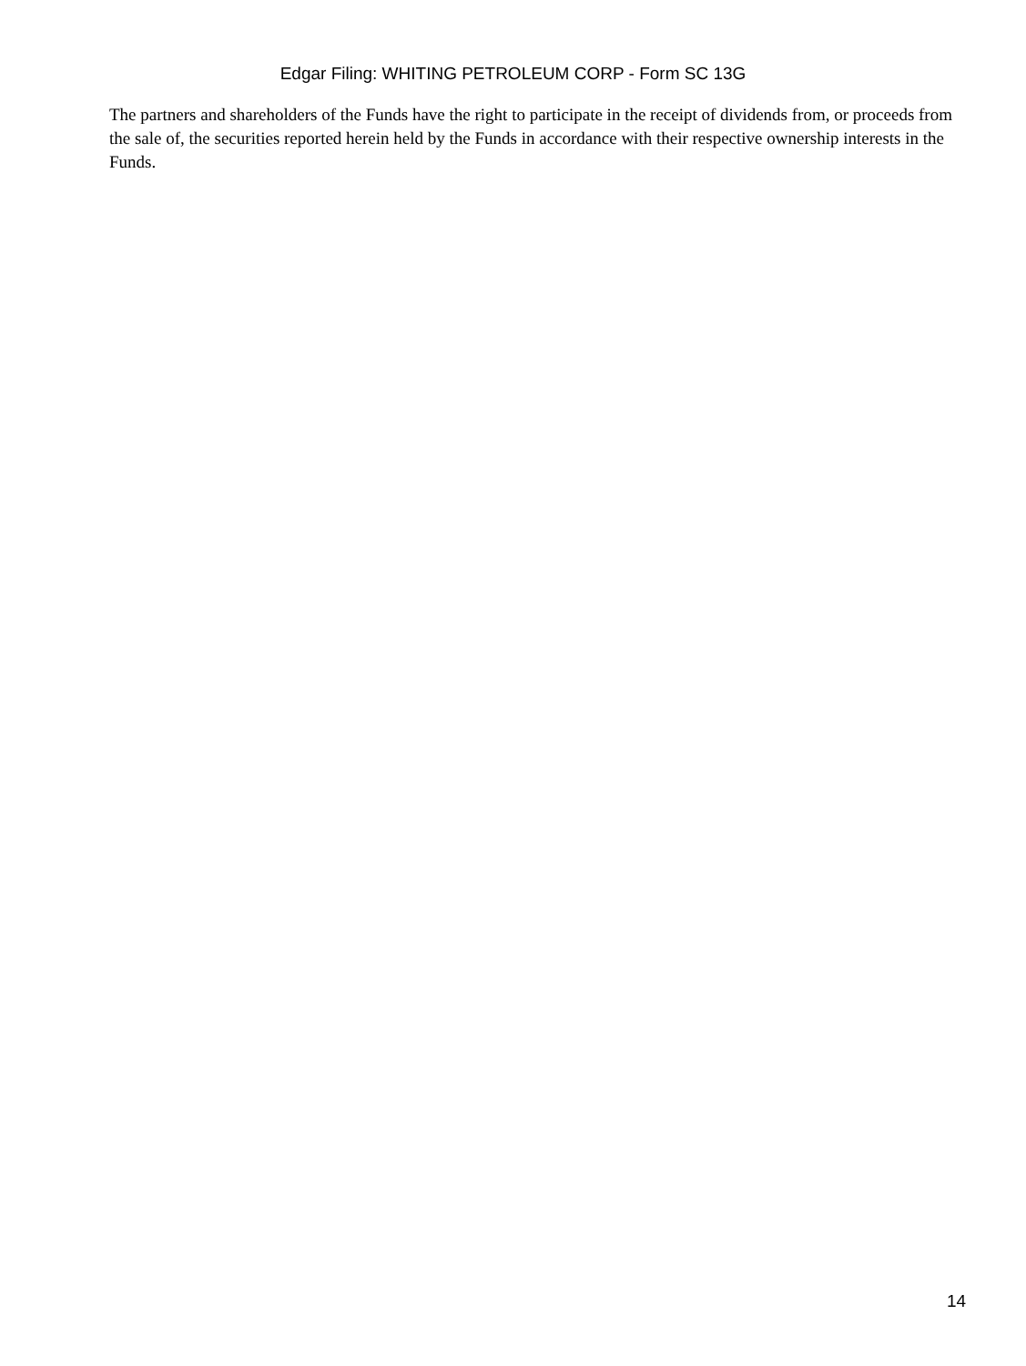Edgar Filing: WHITING PETROLEUM CORP - Form SC 13G
The partners and shareholders of the Funds have the right to participate in the receipt of dividends from, or proceeds from the sale of, the securities reported herein held by the Funds in accordance with their respective ownership interests in the Funds.
14